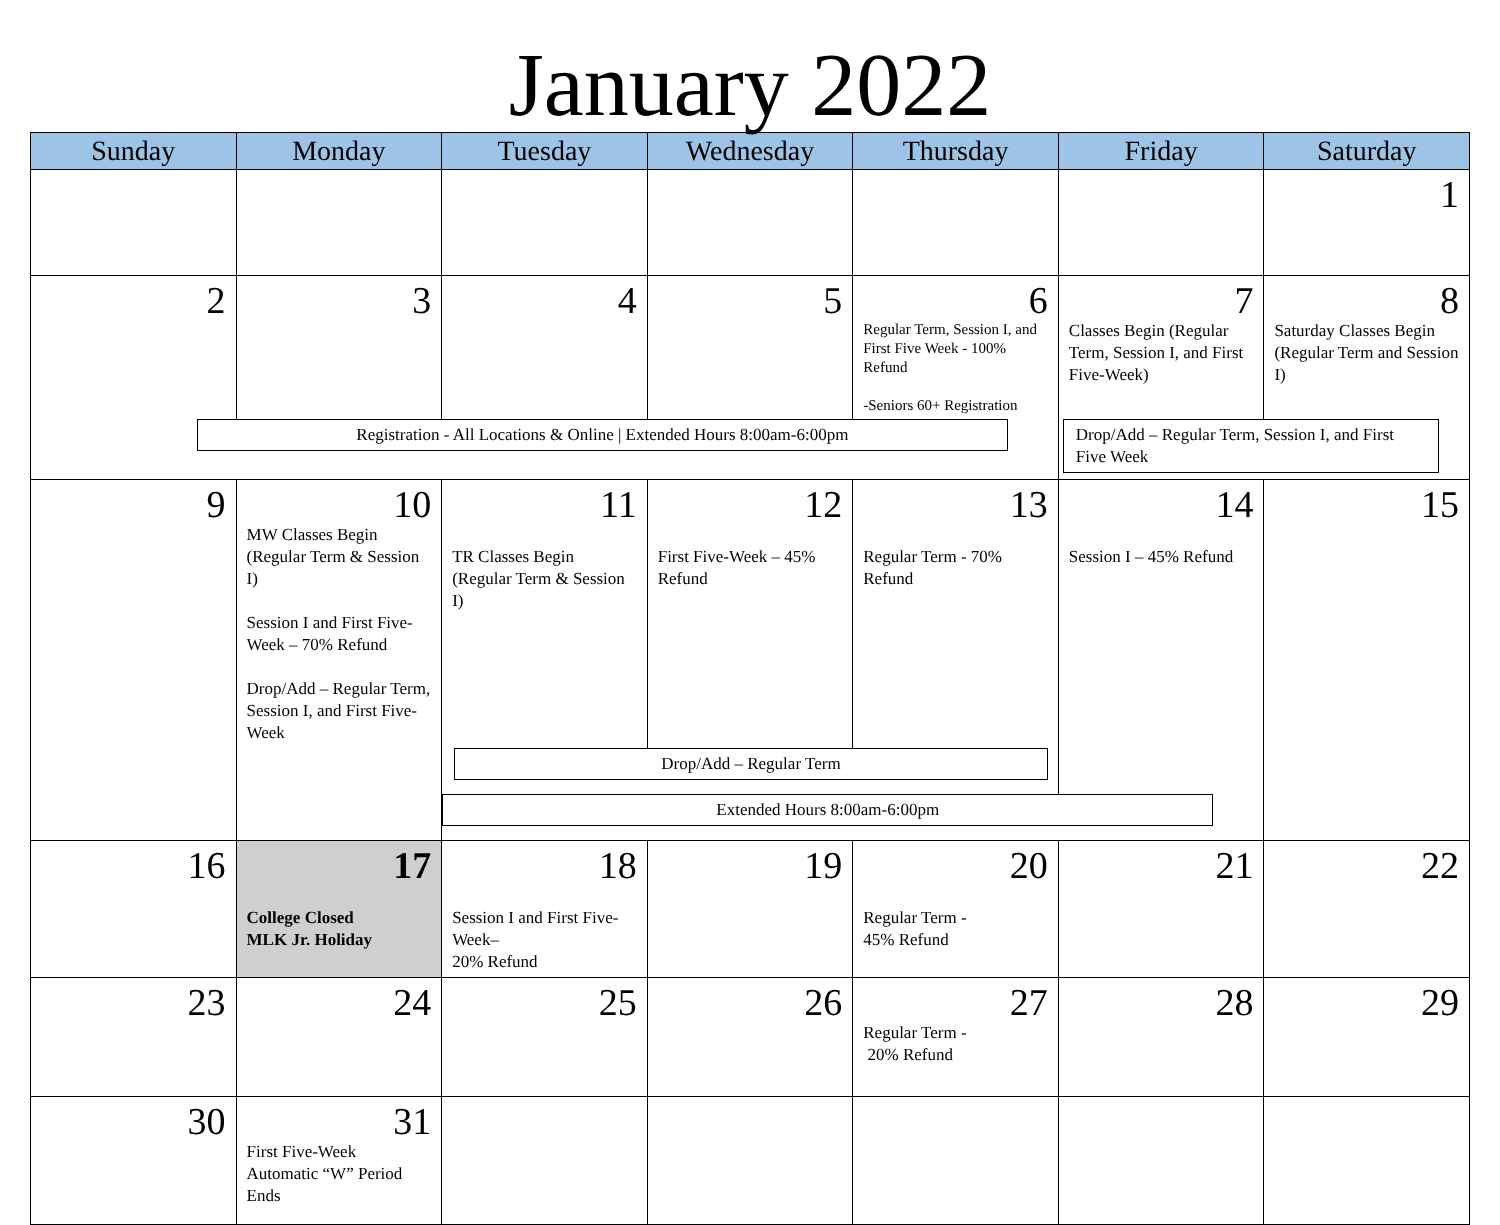January 2022
| Sunday | Monday | Tuesday | Wednesday | Thursday | Friday | Saturday |
| --- | --- | --- | --- | --- | --- | --- |
| | | | | | | 1 |
| 2 | 3 | 4 | 5 | 6 Regular Term, Session I, and First Five Week - 100% Refund -Seniors 60+ Registration | 7 Classes Begin (Regular Term, Session I, and First Five-Week) | 8 Saturday Classes Begin (Regular Term and Session I) |
| Registration - All Locations & Online / Extended Hours 8:00am-6:00pm | | | | | Drop/Add – Regular Term, Session I, and First Five Week | |
| 9 | 10 MW Classes Begin (Regular Term & Session I) Session I and First Five-Week – 70% Refund Drop/Add – Regular Term, Session I, and First Five-Week | 11 TR Classes Begin (Regular Term & Session I) | 12 First Five-Week – 45% Refund | 13 Regular Term - 70% Refund | 14 Session I – 45% Refund | 15 |
| | | Drop/Add – Regular Term | | | | |
| | | Extended Hours 8:00am-6:00pm | | | | |
| 16 | 17 College Closed MLK Jr. Holiday | 18 Session I and First Five-Week– 20% Refund | 19 | 20 Regular Term - 45% Refund | 21 | 22 |
| 23 | 24 | 25 | 26 | 27 Regular Term - 20% Refund | 28 | 29 |
| 30 | 31 First Five-Week Automatic “W” Period Ends | | | | | |